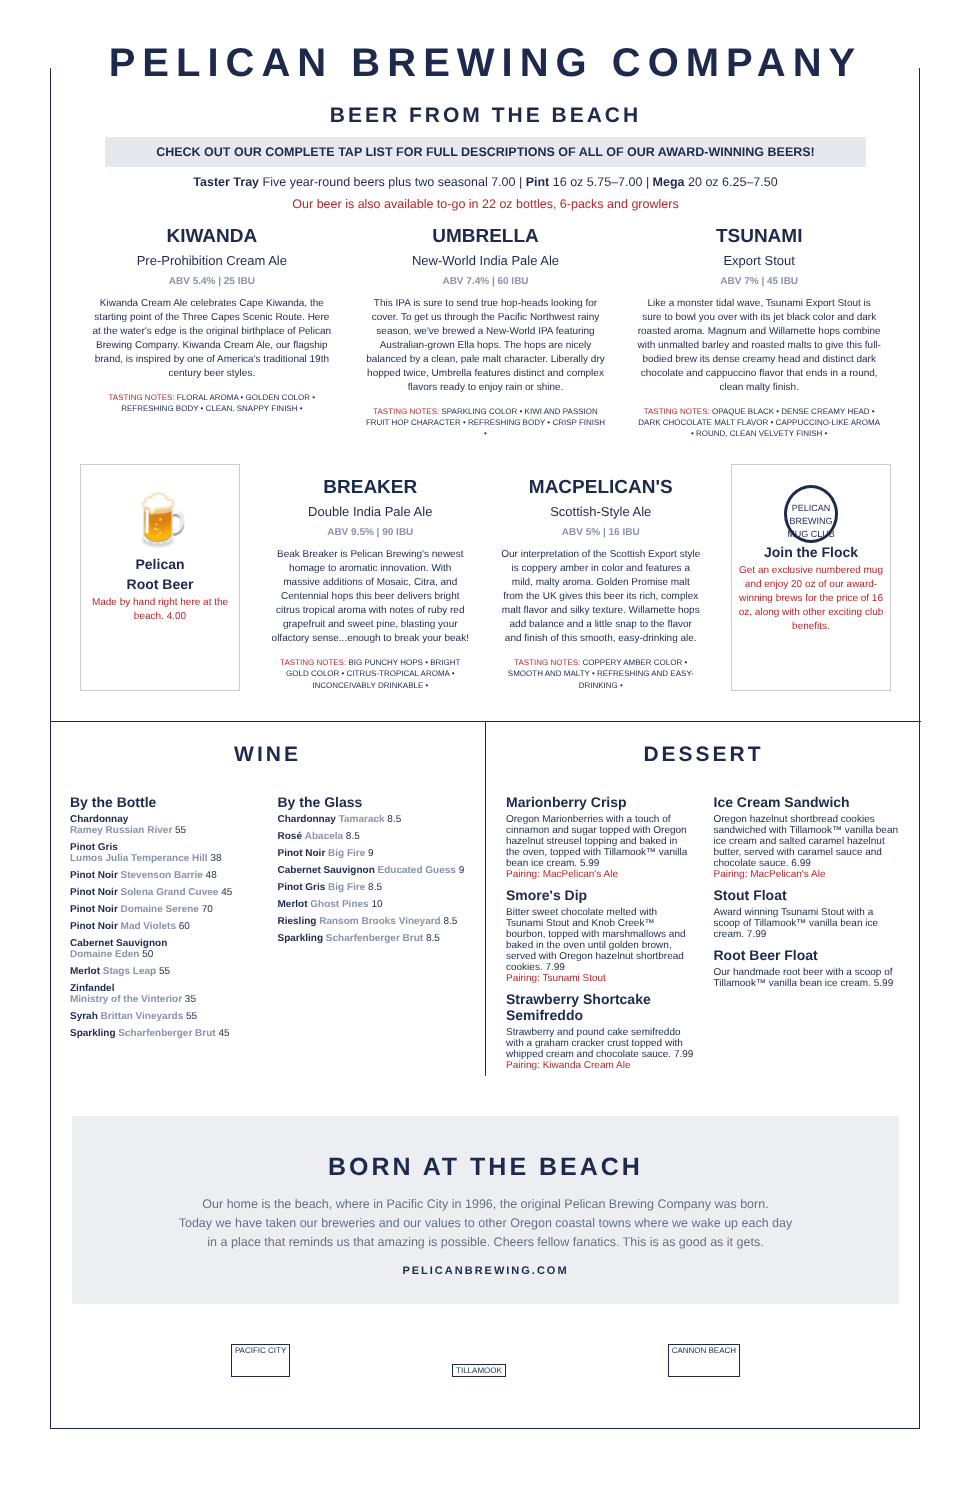PELICAN BREWING COMPANY
BEER FROM THE BEACH
CHECK OUT OUR COMPLETE TAP LIST FOR FULL DESCRIPTIONS OF ALL OF OUR AWARD-WINNING BEERS!
Taster Tray Five year-round beers plus two seasonal 7.00 | Pint 16 oz 5.75–7.00 | Mega 20 oz 6.25–7.50
Our beer is also available to-go in 22 oz bottles, 6-packs and growlers
KIWANDA
Pre-Prohibition Cream Ale
ABV 5.4% | 25 IBU
Kiwanda Cream Ale celebrates Cape Kiwanda, the starting point of the Three Capes Scenic Route. Here at the water's edge is the original birthplace of Pelican Brewing Company. Kiwanda Cream Ale, our flagship brand, is inspired by one of America's traditional 19th century beer styles.
TASTING NOTES: FLORAL AROMA • GOLDEN COLOR • REFRESHING BODY • CLEAN, SNAPPY FINISH •
UMBRELLA
New-World India Pale Ale
ABV 7.4% | 60 IBU
This IPA is sure to send true hop-heads looking for cover. To get us through the Pacific Northwest rainy season, we've brewed a New-World IPA featuring Australian-grown Ella hops. The hops are nicely balanced by a clean, pale malt character. Liberally dry hopped twice, Umbrella features distinct and complex flavors ready to enjoy rain or shine.
TASTING NOTES: SPARKLING COLOR • KIWI AND PASSION FRUIT HOP CHARACTER • REFRESHING BODY • CRISP FINISH •
TSUNAMI
Export Stout
ABV 7% | 45 IBU
Like a monster tidal wave, Tsunami Export Stout is sure to bowl you over with its jet black color and dark roasted aroma. Magnum and Willamette hops combine with unmalted barley and roasted malts to give this full-bodied brew its dense creamy head and distinct dark chocolate and cappuccino flavor that ends in a round, clean malty finish.
TASTING NOTES: OPAQUE BLACK • DENSE CREAMY HEAD • DARK CHOCOLATE MALT FLAVOR • CAPPUCCINO-LIKE AROMA • ROUND, CLEAN VELVETY FINISH •
🍺
Pelican
Root Beer
Made by hand right here at the beach. 4.00
BREAKER
Double India Pale Ale
ABV 9.5% | 90 IBU
Beak Breaker is Pelican Brewing's newest homage to aromatic innovation. With massive additions of Mosaic, Citra, and Centennial hops this beer delivers bright citrus tropical aroma with notes of ruby red grapefruit and sweet pine, blasting your olfactory sense...enough to break your beak!
TASTING NOTES: BIG PUNCHY HOPS • BRIGHT GOLD COLOR • CITRUS-TROPICAL AROMA • INCONCEIVABLY DRINKABLE •
MACPELICAN'S
Scottish-Style Ale
ABV 5% | 16 IBU
Our interpretation of the Scottish Export style is coppery amber in color and features a mild, malty aroma. Golden Promise malt from the UK gives this beer its rich, complex malt flavor and silky texture. Willamette hops add balance and a little snap to the flavor and finish of this smooth, easy-drinking ale.
TASTING NOTES: COPPERY AMBER COLOR • SMOOTH AND MALTY • REFRESHING AND EASY-DRINKING •
PELICAN BREWING MUG CLUB
Join the Flock
Get an exclusive numbered mug and enjoy 20 oz of our award-winning brews for the price of 16 oz, along with other exciting club benefits.
WINE
By the Bottle
Chardonnay
Ramey Russian River 55
Pinot Gris
Lumos Julia Temperance Hill 38
Pinot Noir Stevenson Barrie 48
Pinot Noir Solena Grand Cuvee 45
Pinot Noir Domaine Serene 70
Pinot Noir Mad Violets 60
Cabernet Sauvignon
Domaine Eden 50
Merlot Stags Leap 55
Zinfandel
Ministry of the Vinterior 35
Syrah Brittan Vineyards 55
Sparkling Scharfenberger Brut 45
By the Glass
Chardonnay Tamarack 8.5
Rosé Abacela 8.5
Pinot Noir Big Fire 9
Cabernet Sauvignon Educated Guess 9
Pinot Gris Big Fire 8.5
Merlot Ghost Pines 10
Riesling Ransom Brooks Vineyard 8.5
Sparkling Scharfenberger Brut 8.5
DESSERT
Marionberry Crisp
Oregon Marionberries with a touch of cinnamon and sugar topped with Oregon hazelnut streusel topping and baked in the oven, topped with Tillamook™ vanilla bean ice cream. 5.99
Pairing: MacPelican's Ale
Smore's Dip
Bitter sweet chocolate melted with Tsunami Stout and Knob Creek™ bourbon, topped with marshmallows and baked in the oven until golden brown, served with Oregon hazelnut shortbread cookies. 7.99
Pairing: Tsunami Stout
Strawberry Shortcake Semifreddo
Strawberry and pound cake semifreddo with a graham cracker crust topped with whipped cream and chocolate sauce. 7.99
Pairing: Kiwanda Cream Ale
Ice Cream Sandwich
Oregon hazelnut shortbread cookies sandwiched with Tillamook™ vanilla bean ice cream and salted caramel hazelnut butter, served with caramel sauce and chocolate sauce. 6.99
Pairing: MacPelican's Ale
Stout Float
Award winning Tsunami Stout with a scoop of Tillamook™ vanilla bean ice cream. 7.99
Root Beer Float
Our handmade root beer with a scoop of Tillamook™ vanilla bean ice cream. 5.99
BORN AT THE BEACH
Our home is the beach, where in Pacific City in 1996, the original Pelican Brewing Company was born.
Today we have taken our breweries and our values to other Oregon coastal towns where we wake up each day
in a place that reminds us that amazing is possible. Cheers fellow fanatics. This is as good as it gets.
PELICANBREWING.COM
PACIFIC CITY TILLAMOOK CANNON BEACH